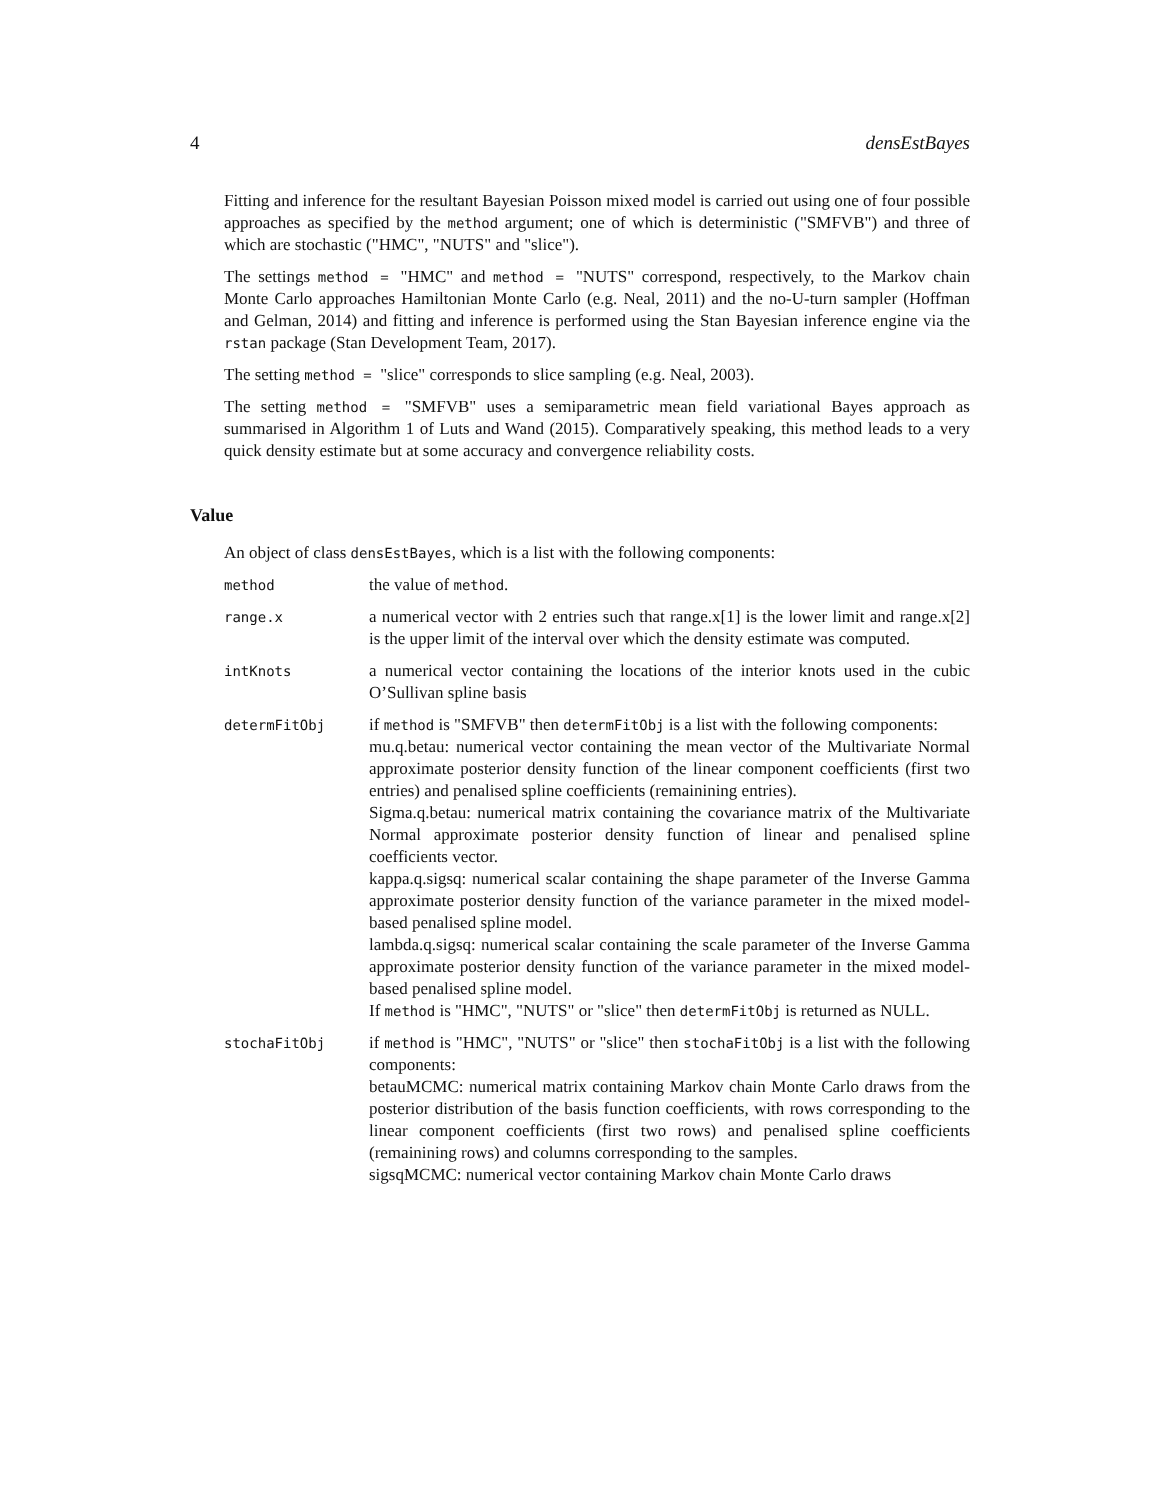4 densEstBayes
Fitting and inference for the resultant Bayesian Poisson mixed model is carried out using one of four possible approaches as specified by the method argument; one of which is deterministic ("SMFVB") and three of which are stochastic ("HMC", "NUTS" and "slice").
The settings method = "HMC" and method = "NUTS" correspond, respectively, to the Markov chain Monte Carlo approaches Hamiltonian Monte Carlo (e.g. Neal, 2011) and the no-U-turn sampler (Hoffman and Gelman, 2014) and fitting and inference is performed using the Stan Bayesian inference engine via the rstan package (Stan Development Team, 2017).
The setting method = "slice" corresponds to slice sampling (e.g. Neal, 2003).
The setting method = "SMFVB" uses a semiparametric mean field variational Bayes approach as summarised in Algorithm 1 of Luts and Wand (2015). Comparatively speaking, this method leads to a very quick density estimate but at some accuracy and convergence reliability costs.
Value
An object of class densEstBayes, which is a list with the following components:
method
the value of method.
range.x
a numerical vector with 2 entries such that range.x[1] is the lower limit and range.x[2] is the upper limit of the interval over which the density estimate was computed.
intKnots
a numerical vector containing the locations of the interior knots used in the cubic O’Sullivan spline basis
determFitObj
if method is "SMFVB" then determFitObj is a list with the following components:
mu.q.betau: numerical vector containing the mean vector of the Multivariate Normal approximate posterior density function of the linear component coefficients (first two entries) and penalised spline coefficients (remainining entries).
Sigma.q.betau: numerical matrix containing the covariance matrix of the Multivariate Normal approximate posterior density function of linear and penalised spline coefficients vector.
kappa.q.sigsq: numerical scalar containing the shape parameter of the Inverse Gamma approximate posterior density function of the variance parameter in the mixed model-based penalised spline model.
lambda.q.sigsq: numerical scalar containing the scale parameter of the Inverse Gamma approximate posterior density function of the variance parameter in the mixed model-based penalised spline model.
If method is "HMC", "NUTS" or "slice" then determFitObj is returned as NULL.
stochaFitObj
if method is "HMC", "NUTS" or "slice" then stochaFitObj is a list with the following components:
betauMCMC: numerical matrix containing Markov chain Monte Carlo draws from the posterior distribution of the basis function coefficients, with rows corresponding to the linear component coefficients (first two rows) and penalised spline coefficients (remainining rows) and columns corresponding to the samples.
sigsqMCMC: numerical vector containing Markov chain Monte Carlo draws